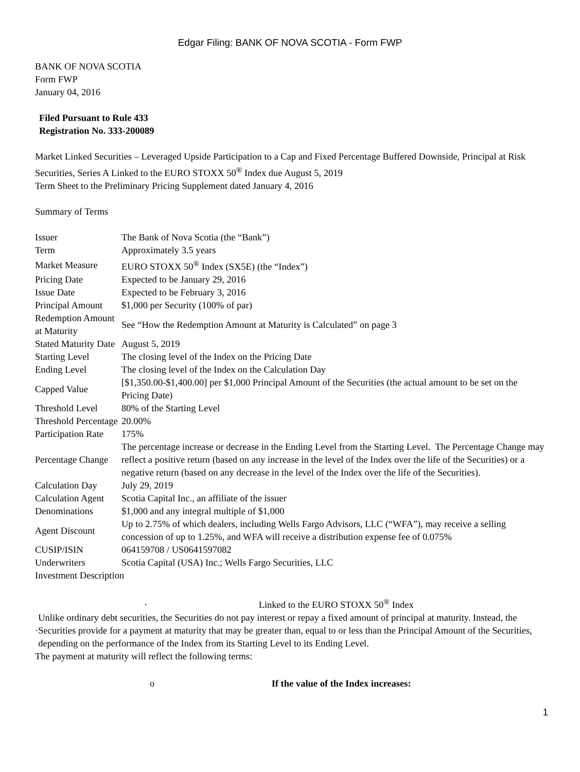Edgar Filing: BANK OF NOVA SCOTIA - Form FWP
BANK OF NOVA SCOTIA
Form FWP
January 04, 2016
Filed Pursuant to Rule 433
Registration No. 333-200089
Market Linked Securities – Leveraged Upside Participation to a Cap and Fixed Percentage Buffered Downside, Principal at Risk Securities, Series A Linked to the EURO STOXX 50<sup>®</sup> Index due August 5, 2019
Term Sheet to the Preliminary Pricing Supplement dated January 4, 2016
Summary of Terms
| Issuer | The Bank of Nova Scotia (the “Bank”) |
| Term | Approximately 3.5 years |
| Market Measure | EURO STOXX 50<sup>®</sup> Index (SX5E) (the “Index”) |
| Pricing Date | Expected to be January 29, 2016 |
| Issue Date | Expected to be February 3, 2016 |
| Principal Amount | $1,000 per Security (100% of par) |
| Redemption Amount at Maturity | See “How the Redemption Amount at Maturity is Calculated” on page 3 |
| Stated Maturity Date | August 5, 2019 |
| Starting Level | The closing level of the Index on the Pricing Date |
| Ending Level | The closing level of the Index on the Calculation Day |
| Capped Value | [$1,350.00-$1,400.00] per $1,000 Principal Amount of the Securities (the actual amount to be set on the Pricing Date) |
| Threshold Level | 80% of the Starting Level |
| Threshold Percentage | 20.00% |
| Participation Rate | 175% |
| Percentage Change | The percentage increase or decrease in the Ending Level from the Starting Level. The Percentage Change may reflect a positive return (based on any increase in the level of the Index over the life of the Securities) or a negative return (based on any decrease in the level of the Index over the life of the Securities). |
| Calculation Day | July 29, 2019 |
| Calculation Agent | Scotia Capital Inc., an affiliate of the issuer |
| Denominations | $1,000 and any integral multiple of $1,000 |
| Agent Discount | Up to 2.75% of which dealers, including Wells Fargo Advisors, LLC (“WFA”), may receive a selling concession of up to 1.25%, and WFA will receive a distribution expense fee of 0.075% |
| CUSIP/ISIN | 064159708 / US0641597082 |
| Underwriters | Scotia Capital (USA) Inc.; Wells Fargo Securities, LLC |
Investment Description
· Linked to the EURO STOXX 50<sup>®</sup> Index
·
Unlike ordinary debt securities, the Securities do not pay interest or repay a fixed amount of principal at maturity. Instead, the Securities provide for a payment at maturity that may be greater than, equal to or less than the Principal Amount of the Securities, depending on the performance of the Index from its Starting Level to its Ending Level.
The payment at maturity will reflect the following terms:
o If the value of the Index increases:
1